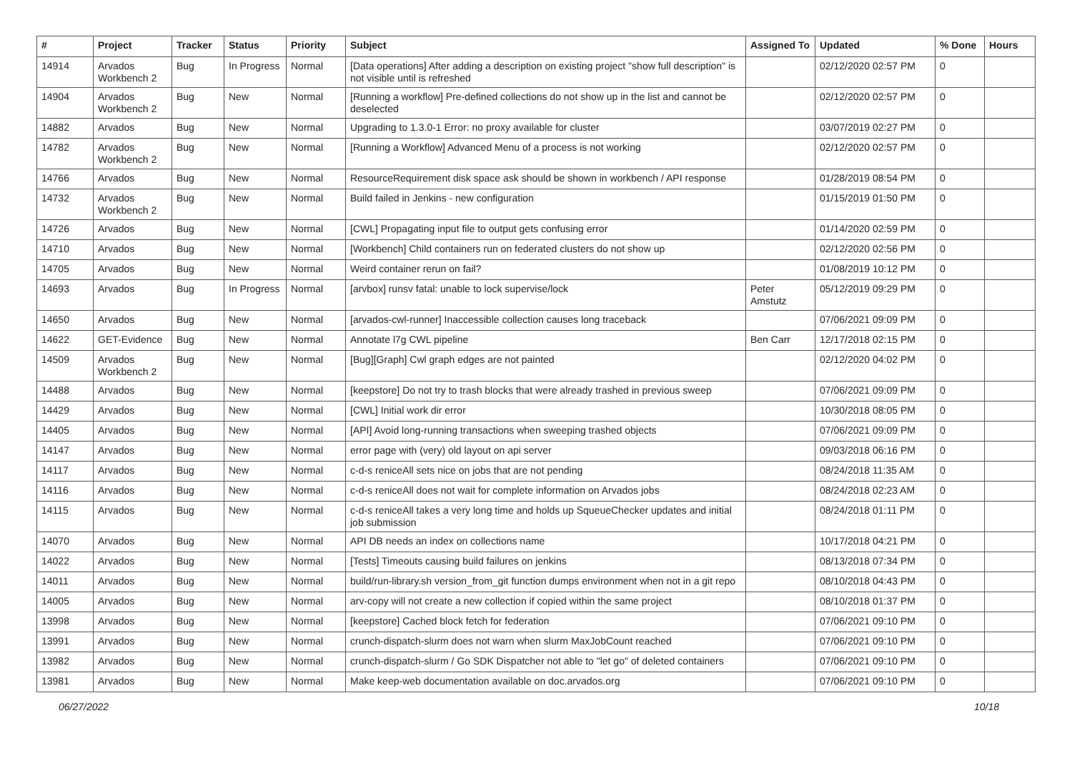| # | Project | Tracker | Status | Priority | Subject | Assigned To | Updated | % Done | Hours |
| --- | --- | --- | --- | --- | --- | --- | --- | --- | --- |
| 14914 | Arvados Workbench 2 | Bug | In Progress | Normal | [Data operations] After adding a description on existing project "show full description" is not visible until is refreshed | | 02/12/2020 02:57 PM | 0 | |
| 14904 | Arvados Workbench 2 | Bug | New | Normal | [Running a workflow] Pre-defined collections do not show up in the list and cannot be deselected | | 02/12/2020 02:57 PM | 0 | |
| 14882 | Arvados | Bug | New | Normal | Upgrading to 1.3.0-1 Error: no proxy available for cluster | | 03/07/2019 02:27 PM | 0 | |
| 14782 | Arvados Workbench 2 | Bug | New | Normal | [Running a Workflow] Advanced Menu of a process is not working | | 02/12/2020 02:57 PM | 0 | |
| 14766 | Arvados | Bug | New | Normal | ResourceRequirement disk space ask should be shown in workbench / API response | | 01/28/2019 08:54 PM | 0 | |
| 14732 | Arvados Workbench 2 | Bug | New | Normal | Build failed in Jenkins - new configuration | | 01/15/2019 01:50 PM | 0 | |
| 14726 | Arvados | Bug | New | Normal | [CWL] Propagating input file to output gets confusing error | | 01/14/2020 02:59 PM | 0 | |
| 14710 | Arvados | Bug | New | Normal | [Workbench] Child containers run on federated clusters do not show up | | 02/12/2020 02:56 PM | 0 | |
| 14705 | Arvados | Bug | New | Normal | Weird container rerun on fail? | | 01/08/2019 10:12 PM | 0 | |
| 14693 | Arvados | Bug | In Progress | Normal | [arvbox] runsv fatal: unable to lock supervise/lock | Peter Amstutz | 05/12/2019 09:29 PM | 0 | |
| 14650 | Arvados | Bug | New | Normal | [arvados-cwl-runner] Inaccessible collection causes long traceback | | 07/06/2021 09:09 PM | 0 | |
| 14622 | GET-Evidence | Bug | New | Normal | Annotate l7g CWL pipeline | Ben Carr | 12/17/2018 02:15 PM | 0 | |
| 14509 | Arvados Workbench 2 | Bug | New | Normal | [Bug][Graph] Cwl graph edges are not painted | | 02/12/2020 04:02 PM | 0 | |
| 14488 | Arvados | Bug | New | Normal | [keepstore] Do not try to trash blocks that were already trashed in previous sweep | | 07/06/2021 09:09 PM | 0 | |
| 14429 | Arvados | Bug | New | Normal | [CWL] Initial work dir error | | 10/30/2018 08:05 PM | 0 | |
| 14405 | Arvados | Bug | New | Normal | [API] Avoid long-running transactions when sweeping trashed objects | | 07/06/2021 09:09 PM | 0 | |
| 14147 | Arvados | Bug | New | Normal | error page with (very) old layout on api server | | 09/03/2018 06:16 PM | 0 | |
| 14117 | Arvados | Bug | New | Normal | c-d-s reniceAll sets nice on jobs that are not pending | | 08/24/2018 11:35 AM | 0 | |
| 14116 | Arvados | Bug | New | Normal | c-d-s reniceAll does not wait for complete information on Arvados jobs | | 08/24/2018 02:23 AM | 0 | |
| 14115 | Arvados | Bug | New | Normal | c-d-s reniceAll takes a very long time and holds up SqueueChecker updates and initial job submission | | 08/24/2018 01:11 PM | 0 | |
| 14070 | Arvados | Bug | New | Normal | API DB needs an index on collections name | | 10/17/2018 04:21 PM | 0 | |
| 14022 | Arvados | Bug | New | Normal | [Tests] Timeouts causing build failures on jenkins | | 08/13/2018 07:34 PM | 0 | |
| 14011 | Arvados | Bug | New | Normal | build/run-library.sh version_from_git function dumps environment when not in a git repo | | 08/10/2018 04:43 PM | 0 | |
| 14005 | Arvados | Bug | New | Normal | arv-copy will not create a new collection if copied within the same project | | 08/10/2018 01:37 PM | 0 | |
| 13998 | Arvados | Bug | New | Normal | [keepstore] Cached block fetch for federation | | 07/06/2021 09:10 PM | 0 | |
| 13991 | Arvados | Bug | New | Normal | crunch-dispatch-slurm does not warn when slurm MaxJobCount reached | | 07/06/2021 09:10 PM | 0 | |
| 13982 | Arvados | Bug | New | Normal | crunch-dispatch-slurm / Go SDK Dispatcher not able to "let go" of deleted containers | | 07/06/2021 09:10 PM | 0 | |
| 13981 | Arvados | Bug | New | Normal | Make keep-web documentation available on doc.arvados.org | | 07/06/2021 09:10 PM | 0 | |
06/27/2022 10/18